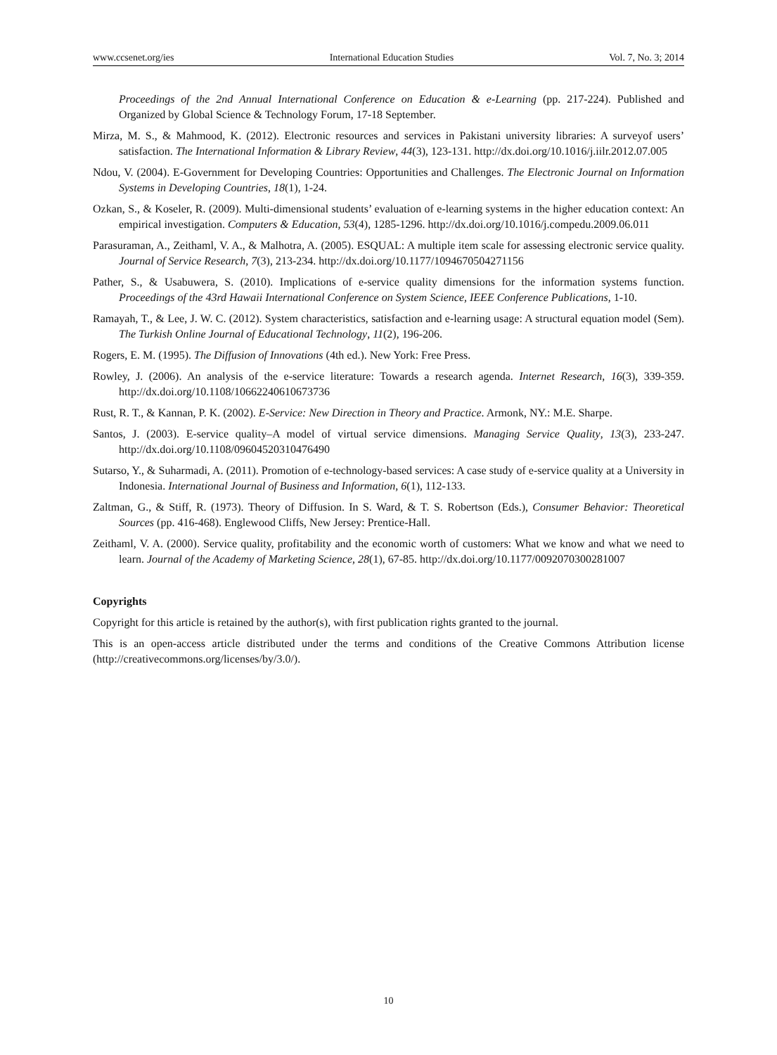www.ccsenet.org/ies International Education Studies Vol. 7, No. 3; 2014
Proceedings of the 2nd Annual International Conference on Education & e-Learning (pp. 217-224). Published and Organized by Global Science & Technology Forum, 17-18 September.
Mirza, M. S., & Mahmood, K. (2012). Electronic resources and services in Pakistani university libraries: A surveyof users’ satisfaction. The International Information & Library Review, 44(3), 123-131. http://dx.doi.org/10.1016/j.iilr.2012.07.005
Ndou, V. (2004). E-Government for Developing Countries: Opportunities and Challenges. The Electronic Journal on Information Systems in Developing Countries, 18(1), 1-24.
Ozkan, S., & Koseler, R. (2009). Multi-dimensional students’ evaluation of e-learning systems in the higher education context: An empirical investigation. Computers & Education, 53(4), 1285-1296. http://dx.doi.org/10.1016/j.compedu.2009.06.011
Parasuraman, A., Zeithaml, V. A., & Malhotra, A. (2005). ESQUAL: A multiple item scale for assessing electronic service quality. Journal of Service Research, 7(3), 213-234. http://dx.doi.org/10.1177/1094670504271156
Pather, S., & Usabuwera, S. (2010). Implications of e-service quality dimensions for the information systems function. Proceedings of the 43rd Hawaii International Conference on System Science, IEEE Conference Publications, 1-10.
Ramayah, T., & Lee, J. W. C. (2012). System characteristics, satisfaction and e-learning usage: A structural equation model (Sem). The Turkish Online Journal of Educational Technology, 11(2), 196-206.
Rogers, E. M. (1995). The Diffusion of Innovations (4th ed.). New York: Free Press.
Rowley, J. (2006). An analysis of the e-service literature: Towards a research agenda. Internet Research, 16(3), 339-359. http://dx.doi.org/10.1108/10662240610673736
Rust, R. T., & Kannan, P. K. (2002). E-Service: New Direction in Theory and Practice. Armonk, NY.: M.E. Sharpe.
Santos, J. (2003). E-service quality–A model of virtual service dimensions. Managing Service Quality, 13(3), 233-247. http://dx.doi.org/10.1108/09604520310476490
Sutarso, Y., & Suharmadi, A. (2011). Promotion of e-technology-based services: A case study of e-service quality at a University in Indonesia. International Journal of Business and Information, 6(1), 112-133.
Zaltman, G., & Stiff, R. (1973). Theory of Diffusion. In S. Ward, & T. S. Robertson (Eds.), Consumer Behavior: Theoretical Sources (pp. 416-468). Englewood Cliffs, New Jersey: Prentice-Hall.
Zeithaml, V. A. (2000). Service quality, profitability and the economic worth of customers: What we know and what we need to learn. Journal of the Academy of Marketing Science, 28(1), 67-85. http://dx.doi.org/10.1177/0092070300281007
Copyrights
Copyright for this article is retained by the author(s), with first publication rights granted to the journal.
This is an open-access article distributed under the terms and conditions of the Creative Commons Attribution license (http://creativecommons.org/licenses/by/3.0/).
10